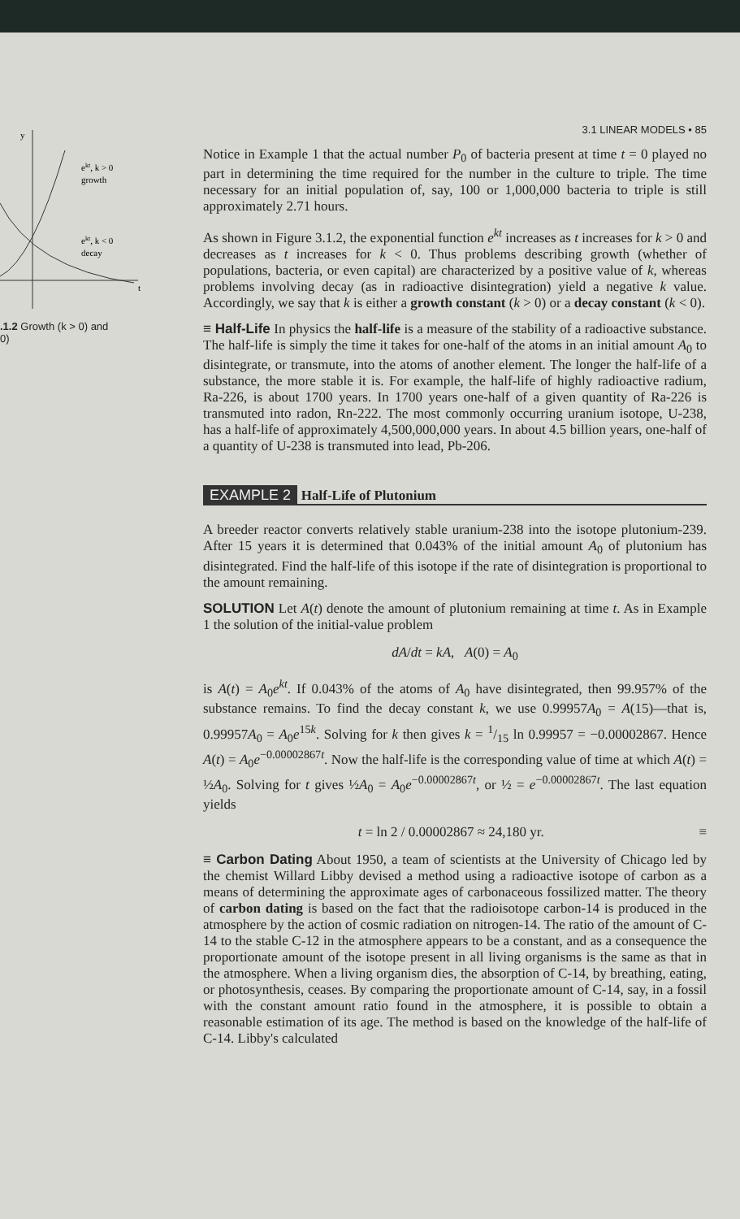y
ekt, k > 0
growth
ekt, k < 0
decay
t
.1.2 Growth (k > 0) and
0)
3.1 LINEAR MODELS • 85
Notice in Example 1 that the actual number P<sub>0</sub> of bacteria present at time t = 0 played no part in determining the time required for the number in the culture to triple. The time necessary for an initial population of, say, 100 or 1,000,000 bacteria to triple is still approximately 2.71 hours.
As shown in Figure 3.1.2, the exponential function e<sup>kt</sup> increases as t increases for k > 0 and decreases as t increases for k < 0. Thus problems describing growth (whether of populations, bacteria, or even capital) are characterized by a positive value of k, whereas problems involving decay (as in radioactive disintegration) yield a negative k value. Accordingly, we say that k is either a growth constant (k > 0) or a decay constant (k < 0).
≡ Half-Life In physics the half-life is a measure of the stability of a radioactive substance. The half-life is simply the time it takes for one-half of the atoms in an initial amount A<sub>0</sub> to disintegrate, or transmute, into the atoms of another element. The longer the half-life of a substance, the more stable it is. For example, the half-life of highly radioactive radium, Ra-226, is about 1700 years. In 1700 years one-half of a given quantity of Ra-226 is transmuted into radon, Rn-222. The most commonly occurring uranium isotope, U-238, has a half-life of approximately 4,500,000,000 years. In about 4.5 billion years, one-half of a quantity of U-238 is transmuted into lead, Pb-206.
EXAMPLE 2 Half-Life of Plutonium
A breeder reactor converts relatively stable uranium-238 into the isotope plutonium-239. After 15 years it is determined that 0.043% of the initial amount A<sub>0</sub> of plutonium has disintegrated. Find the half-life of this isotope if the rate of disintegration is proportional to the amount remaining.
SOLUTION Let A(t) denote the amount of plutonium remaining at time t. As in Example 1 the solution of the initial-value problem
dA/dt = kA, A(0) = A<sub>0</sub>
is A(t) = A<sub>0</sub>e<sup>kt</sup>. If 0.043% of the atoms of A<sub>0</sub> have disintegrated, then 99.957% of the substance remains. To find the decay constant k, we use 0.99957A<sub>0</sub> = A(15)—that is, 0.99957A<sub>0</sub> = A<sub>0</sub>e<sup>15k</sup>. Solving for k then gives k = 1/15 ln 0.99957 = −0.00002867. Hence A(t) = A<sub>0</sub>e<sup>−0.00002867t</sup>. Now the half-life is the corresponding value of time at which A(t) = ½A<sub>0</sub>. Solving for t gives ½A<sub>0</sub> = A<sub>0</sub>e<sup>−0.00002867t</sup>, or ½ = e<sup>−0.00002867t</sup>. The last equation yields
t = ln 2 / 0.00002867 ≈ 24,180 yr. ≡
≡ Carbon Dating About 1950, a team of scientists at the University of Chicago led by the chemist Willard Libby devised a method using a radioactive isotope of carbon as a means of determining the approximate ages of carbonaceous fossilized matter. The theory of carbon dating is based on the fact that the radioisotope carbon-14 is produced in the atmosphere by the action of cosmic radiation on nitrogen-14. The ratio of the amount of C-14 to the stable C-12 in the atmosphere appears to be a constant, and as a consequence the proportionate amount of the isotope present in all living organisms is the same as that in the atmosphere. When a living organism dies, the absorption of C-14, by breathing, eating, or photosynthesis, ceases. By comparing the proportionate amount of C-14, say, in a fossil with the constant amount ratio found in the atmosphere, it is possible to obtain a reasonable estimation of its age. The method is based on the knowledge of the half-life of C-14. Libby's calculated